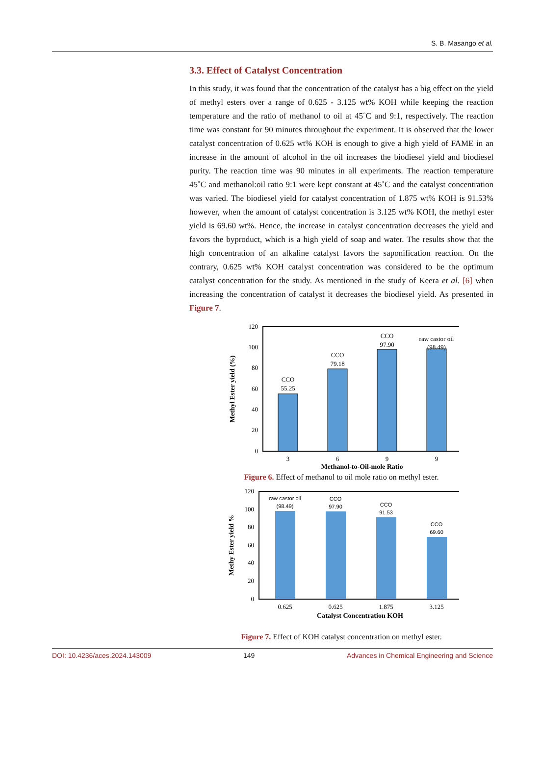S. B. Masango et al.
3.3. Effect of Catalyst Concentration
In this study, it was found that the concentration of the catalyst has a big effect on the yield of methyl esters over a range of 0.625 - 3.125 wt% KOH while keeping the reaction temperature and the ratio of methanol to oil at 45˚C and 9:1, respectively. The reaction time was constant for 90 minutes throughout the experiment. It is observed that the lower catalyst concentration of 0.625 wt% KOH is enough to give a high yield of FAME in an increase in the amount of alcohol in the oil increases the biodiesel yield and biodiesel purity. The reaction time was 90 minutes in all experiments. The reaction temperature 45˚C and methanol:oil ratio 9:1 were kept constant at 45˚C and the catalyst concentration was varied. The biodiesel yield for catalyst concentration of 1.875 wt% KOH is 91.53% however, when the amount of catalyst concentration is 3.125 wt% KOH, the methyl ester yield is 69.60 wt%. Hence, the increase in catalyst concentration decreases the yield and favors the byproduct, which is a high yield of soap and water. The results show that the high concentration of an alkaline catalyst favors the saponification reaction. On the contrary, 0.625 wt% KOH catalyst concentration was considered to be the optimum catalyst concentration for the study. As mentioned in the study of Keera et al. [6] when increasing the concentration of catalyst it decreases the biodiesel yield. As presented in Figure 7.
120
100
80
60
40
20
0
CCO
55.25
CCO
79.18
CCO
97.90
raw castor oil
(98.49)
3
6
9
9
Methanol-to-Oil-mole Ratio
Methyl Ester yield (%)
Figure 6. Effect of methanol to oil mole ratio on methyl ester.
120
100
80
60
40
20
0
raw castor oil
(98.49)
CCO
97.90
CCO
91.53
CCO
69.60
0.625
0.625
1.875
3.125
Catalyst Concentration KOH
Methy Ester yield %
Figure 7. Effect of KOH catalyst concentration on methyl ester.
DOI: 10.4236/aces.2024.143009 149 Advances in Chemical Engineering and Science